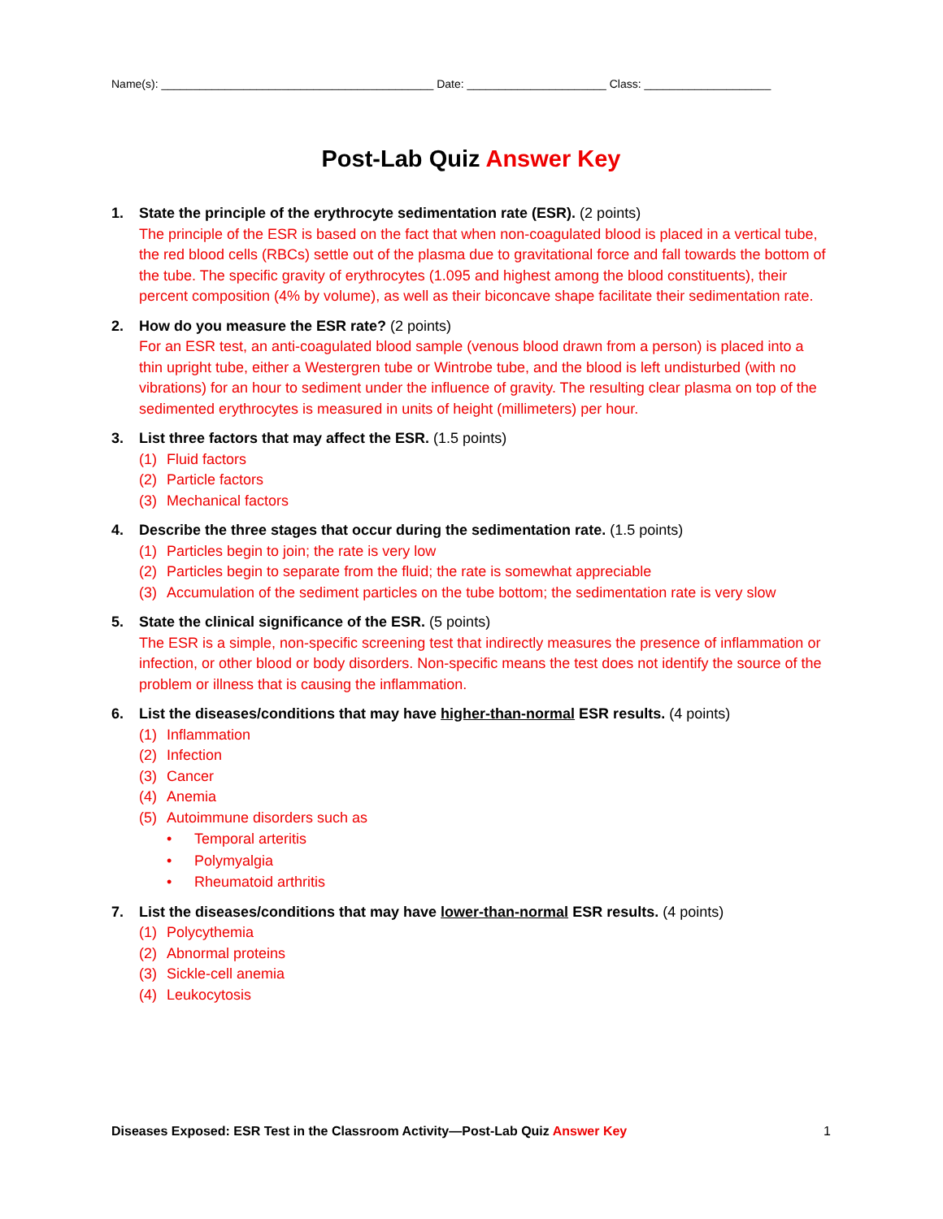Name(s): ___________________________________________ Date: ______________________ Class: ____________________
Post-Lab Quiz Answer Key
1. State the principle of the erythrocyte sedimentation rate (ESR). (2 points)
The principle of the ESR is based on the fact that when non-coagulated blood is placed in a vertical tube, the red blood cells (RBCs) settle out of the plasma due to gravitational force and fall towards the bottom of the tube. The specific gravity of erythrocytes (1.095 and highest among the blood constituents), their percent composition (4% by volume), as well as their biconcave shape facilitate their sedimentation rate.
2. How do you measure the ESR rate? (2 points)
For an ESR test, an anti-coagulated blood sample (venous blood drawn from a person) is placed into a thin upright tube, either a Westergren tube or Wintrobe tube, and the blood is left undisturbed (with no vibrations) for an hour to sediment under the influence of gravity. The resulting clear plasma on top of the sedimented erythrocytes is measured in units of height (millimeters) per hour.
3. List three factors that may affect the ESR. (1.5 points)
(1) Fluid factors
(2) Particle factors
(3) Mechanical factors
4. Describe the three stages that occur during the sedimentation rate. (1.5 points)
(1) Particles begin to join; the rate is very low
(2) Particles begin to separate from the fluid; the rate is somewhat appreciable
(3) Accumulation of the sediment particles on the tube bottom; the sedimentation rate is very slow
5. State the clinical significance of the ESR. (5 points)
The ESR is a simple, non-specific screening test that indirectly measures the presence of inflammation or infection, or other blood or body disorders. Non-specific means the test does not identify the source of the problem or illness that is causing the inflammation.
6. List the diseases/conditions that may have higher-than-normal ESR results. (4 points)
(1) Inflammation
(2) Infection
(3) Cancer
(4) Anemia
(5) Autoimmune disorders such as
• Temporal arteritis
• Polymyalgia
• Rheumatoid arthritis
7. List the diseases/conditions that may have lower-than-normal ESR results. (4 points)
(1) Polycythemia
(2) Abnormal proteins
(3) Sickle-cell anemia
(4) Leukocytosis
Diseases Exposed: ESR Test in the Classroom Activity—Post-Lab Quiz Answer Key 1